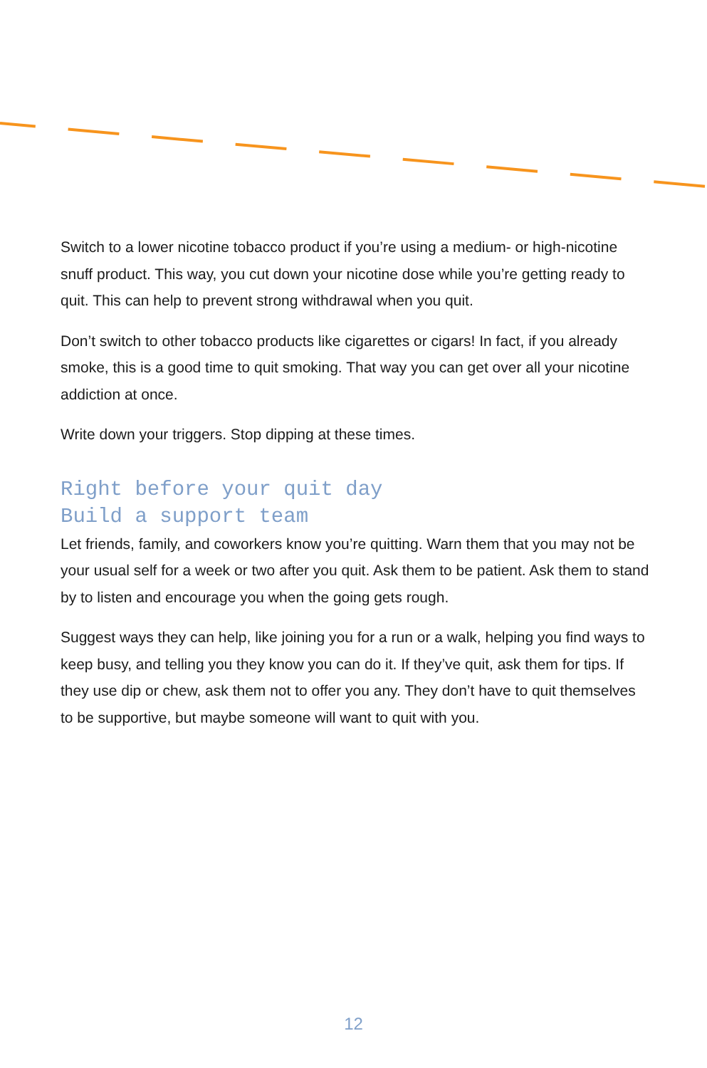Switch to a lower nicotine tobacco product if you’re using a medium- or high-nicotine snuff product. This way, you cut down your nicotine dose while you’re getting ready to quit. This can help to prevent strong withdrawal when you quit.
Don’t switch to other tobacco products like cigarettes or cigars! In fact, if you already smoke, this is a good time to quit smoking. That way you can get over all your nicotine addiction at once.
Write down your triggers. Stop dipping at these times.
Right before your quit day
Build a support team
Let friends, family, and coworkers know you’re quitting. Warn them that you may not be your usual self for a week or two after you quit. Ask them to be patient. Ask them to stand by to listen and encourage you when the going gets rough.
Suggest ways they can help, like joining you for a run or a walk, helping you find ways to keep busy, and telling you they know you can do it. If they’ve quit, ask them for tips. If they use dip or chew, ask them not to offer you any. They don’t have to quit themselves to be supportive, but maybe someone will want to quit with you.
12